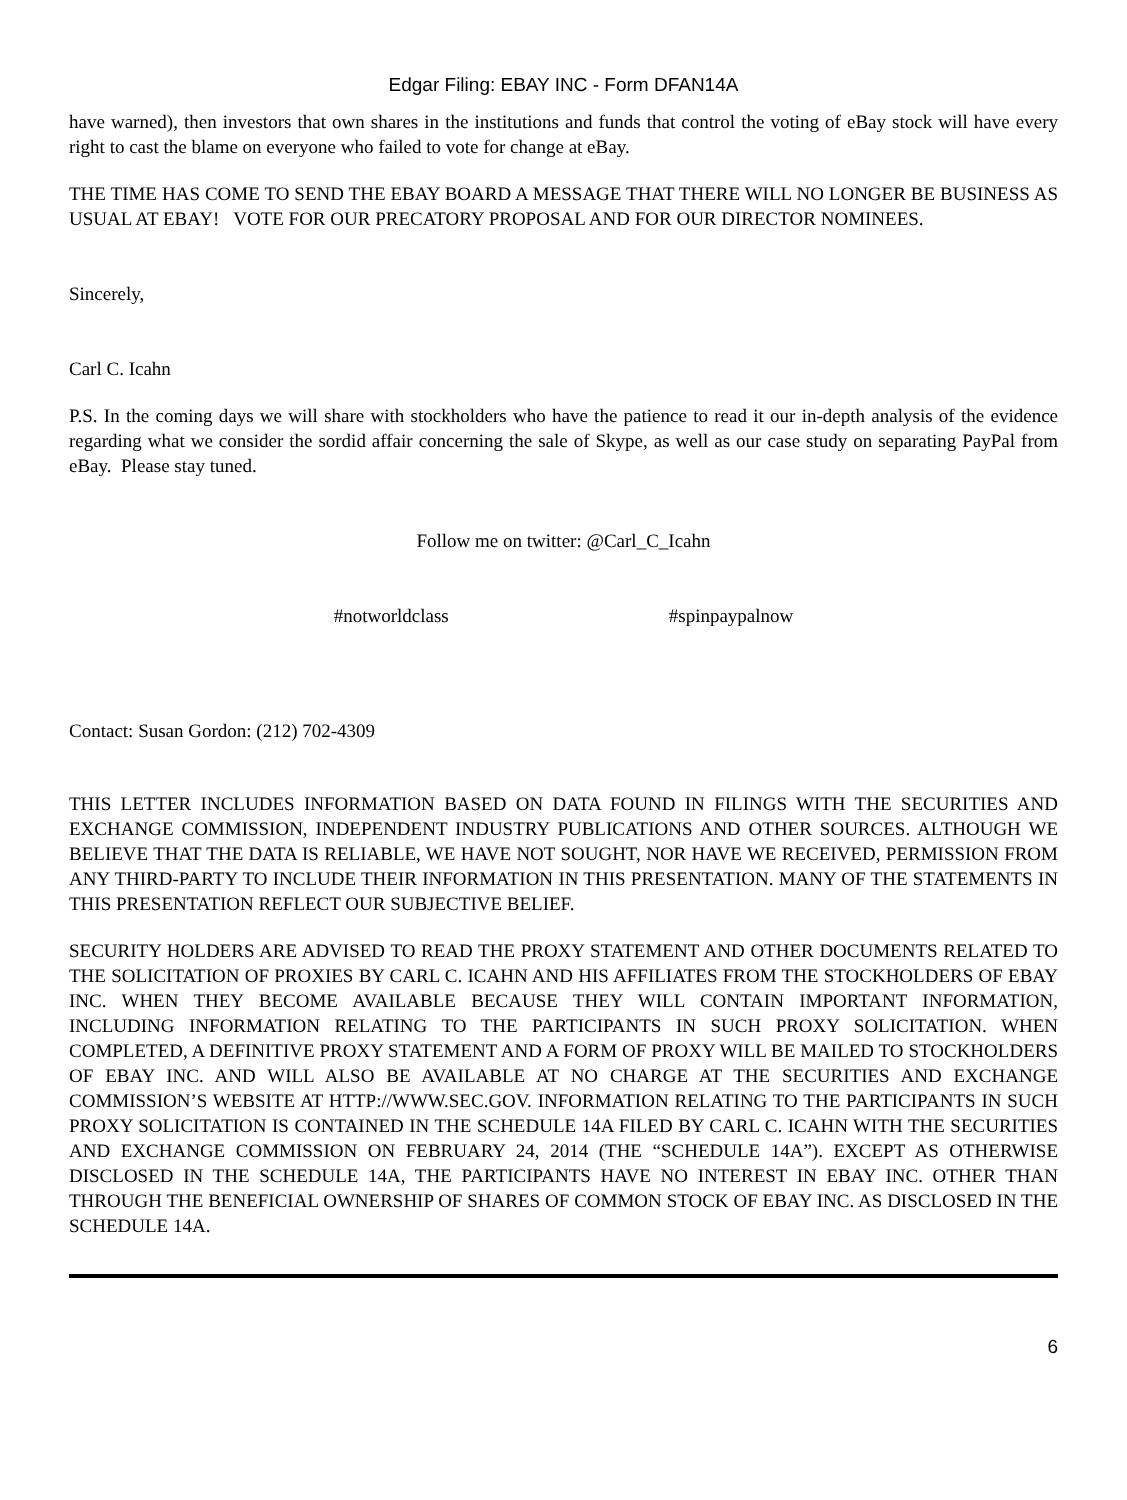Edgar Filing: EBAY INC - Form DFAN14A
have warned), then investors that own shares in the institutions and funds that control the voting of eBay stock will have every right to cast the blame on everyone who failed to vote for change at eBay.
THE TIME HAS COME TO SEND THE EBAY BOARD A MESSAGE THAT THERE WILL NO LONGER BE BUSINESS AS USUAL AT EBAY! VOTE FOR OUR PRECATORY PROPOSAL AND FOR OUR DIRECTOR NOMINEES.
Sincerely,
Carl C. Icahn
P.S. In the coming days we will share with stockholders who have the patience to read it our in-depth analysis of the evidence regarding what we consider the sordid affair concerning the sale of Skype, as well as our case study on separating PayPal from eBay. Please stay tuned.
Follow me on twitter: @Carl_C_Icahn
#notworldclass #spinpaypalnow
Contact: Susan Gordon: (212) 702-4309
THIS LETTER INCLUDES INFORMATION BASED ON DATA FOUND IN FILINGS WITH THE SECURITIES AND EXCHANGE COMMISSION, INDEPENDENT INDUSTRY PUBLICATIONS AND OTHER SOURCES. ALTHOUGH WE BELIEVE THAT THE DATA IS RELIABLE, WE HAVE NOT SOUGHT, NOR HAVE WE RECEIVED, PERMISSION FROM ANY THIRD-PARTY TO INCLUDE THEIR INFORMATION IN THIS PRESENTATION. MANY OF THE STATEMENTS IN THIS PRESENTATION REFLECT OUR SUBJECTIVE BELIEF.
SECURITY HOLDERS ARE ADVISED TO READ THE PROXY STATEMENT AND OTHER DOCUMENTS RELATED TO THE SOLICITATION OF PROXIES BY CARL C. ICAHN AND HIS AFFILIATES FROM THE STOCKHOLDERS OF EBAY INC. WHEN THEY BECOME AVAILABLE BECAUSE THEY WILL CONTAIN IMPORTANT INFORMATION, INCLUDING INFORMATION RELATING TO THE PARTICIPANTS IN SUCH PROXY SOLICITATION. WHEN COMPLETED, A DEFINITIVE PROXY STATEMENT AND A FORM OF PROXY WILL BE MAILED TO STOCKHOLDERS OF EBAY INC. AND WILL ALSO BE AVAILABLE AT NO CHARGE AT THE SECURITIES AND EXCHANGE COMMISSION’S WEBSITE AT HTTP://WWW.SEC.GOV. INFORMATION RELATING TO THE PARTICIPANTS IN SUCH PROXY SOLICITATION IS CONTAINED IN THE SCHEDULE 14A FILED BY CARL C. ICAHN WITH THE SECURITIES AND EXCHANGE COMMISSION ON FEBRUARY 24, 2014 (THE “SCHEDULE 14A”). EXCEPT AS OTHERWISE DISCLOSED IN THE SCHEDULE 14A, THE PARTICIPANTS HAVE NO INTEREST IN EBAY INC. OTHER THAN THROUGH THE BENEFICIAL OWNERSHIP OF SHARES OF COMMON STOCK OF EBAY INC. AS DISCLOSED IN THE SCHEDULE 14A.
6